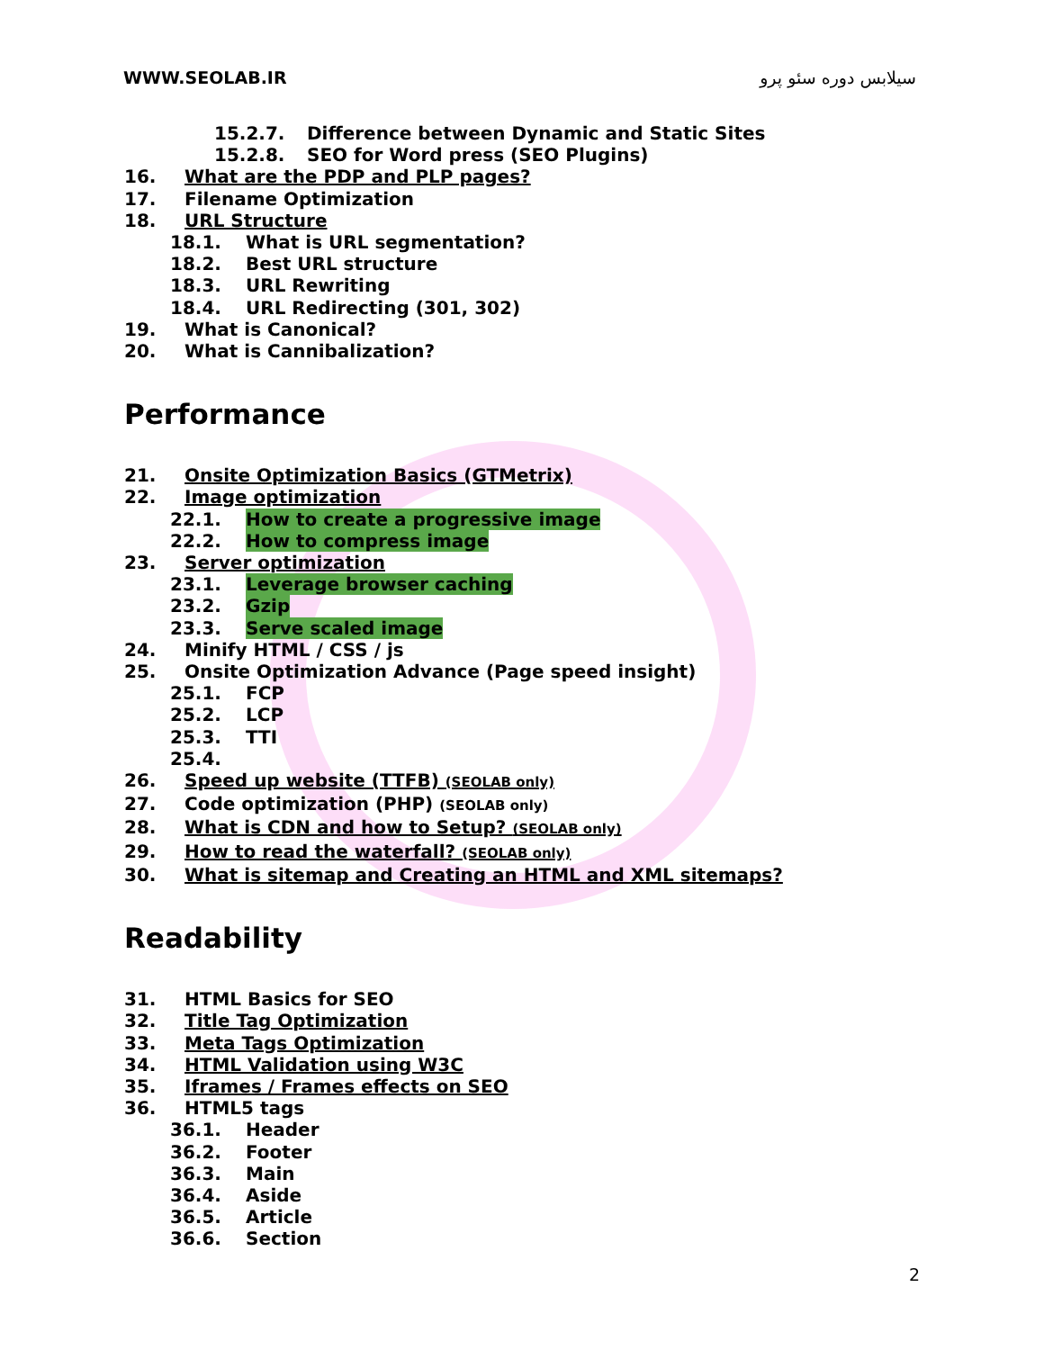WWW.SEOLAB.IR سیلابس دوره سئو پرو
15.2.7. Difference between Dynamic and Static Sites
15.2.8. SEO for Word press (SEO Plugins)
16. What are the PDP and PLP pages?
17. Filename Optimization
18. URL Structure
18.1. What is URL segmentation?
18.2. Best URL structure
18.3. URL Rewriting
18.4. URL Redirecting (301, 302)
19. What is Canonical?
20. What is Cannibalization?
Performance
21. Onsite Optimization Basics (GTMetrix)
22. Image optimization
22.1. How to create a progressive image
22.2. How to compress image
23. Server optimization
23.1. Leverage browser caching
23.2. Gzip
23.3. Serve scaled image
24. Minify HTML / CSS / js
25. Onsite Optimization Advance (Page speed insight)
25.1. FCP
25.2. LCP
25.3. TTI
25.4.
26. Speed up website (TTFB) (SEOLAB only)
27. Code optimization (PHP) (SEOLAB only)
28. What is CDN and how to Setup? (SEOLAB only)
29. How to read the waterfall? (SEOLAB only)
30. What is sitemap and Creating an HTML and XML sitemaps?
Readability
31. HTML Basics for SEO
32. Title Tag Optimization
33. Meta Tags Optimization
34. HTML Validation using W3C
35. Iframes / Frames effects on SEO
36. HTML5 tags
36.1. Header
36.2. Footer
36.3. Main
36.4. Aside
36.5. Article
36.6. Section
2